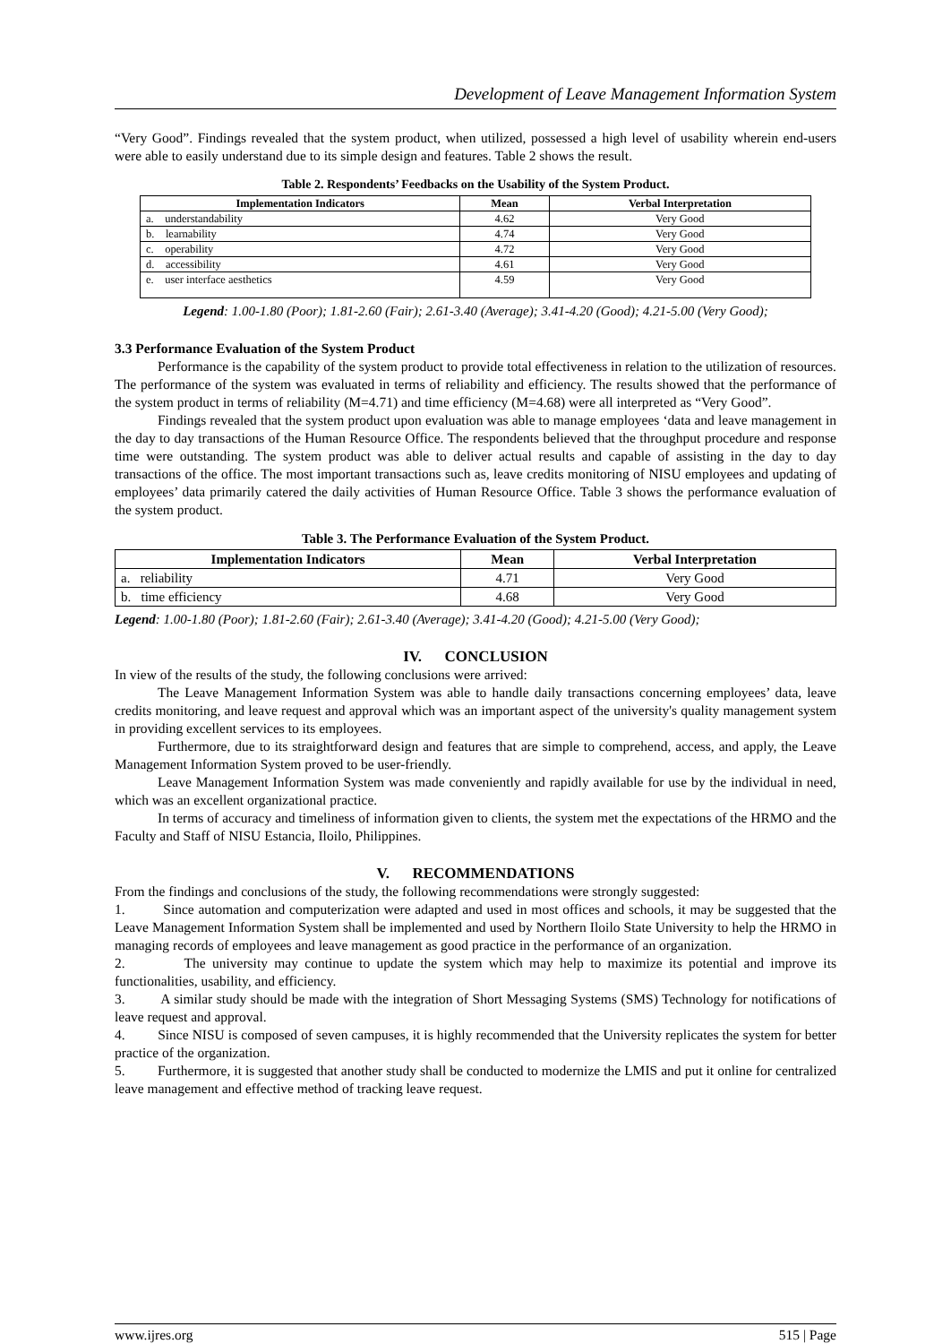Development of Leave Management Information System
“Very Good”. Findings revealed that the system product, when utilized, possessed a high level of usability wherein end-users were able to easily understand due to its simple design and features. Table 2 shows the result.
Table 2. Respondents’ Feedbacks on the Usability of the System Product.
| Implementation Indicators | Mean | Verbal Interpretation |
| --- | --- | --- |
| a. understandability | 4.62 | Very Good |
| b. learnability | 4.74 | Very Good |
| c. operability | 4.72 | Very Good |
| d. accessibility | 4.61 | Very Good |
| e. user interface aesthetics | 4.59 | Very Good |
Legend: 1.00-1.80 (Poor); 1.81-2.60 (Fair); 2.61-3.40 (Average); 3.41-4.20 (Good); 4.21-5.00 (Very Good);
3.3 Performance Evaluation of the System Product
Performance is the capability of the system product to provide total effectiveness in relation to the utilization of resources. The performance of the system was evaluated in terms of reliability and efficiency. The results showed that the performance of the system product in terms of reliability (M=4.71) and time efficiency (M=4.68) were all interpreted as “Very Good”.
Findings revealed that the system product upon evaluation was able to manage employees ‘data and leave management in the day to day transactions of the Human Resource Office. The respondents believed that the throughput procedure and response time were outstanding. The system product was able to deliver actual results and capable of assisting in the day to day transactions of the office. The most important transactions such as, leave credits monitoring of NISU employees and updating of employees’ data primarily catered the daily activities of Human Resource Office. Table 3 shows the performance evaluation of the system product.
Table 3. The Performance Evaluation of the System Product.
| Implementation Indicators | Mean | Verbal Interpretation |
| --- | --- | --- |
| a. reliability | 4.71 | Very Good |
| b. time efficiency | 4.68 | Very Good |
Legend: 1.00-1.80 (Poor); 1.81-2.60 (Fair); 2.61-3.40 (Average); 3.41-4.20 (Good); 4.21-5.00 (Very Good);
IV. CONCLUSION
In view of the results of the study, the following conclusions were arrived:
The Leave Management Information System was able to handle daily transactions concerning employees’ data, leave credits monitoring, and leave request and approval which was an important aspect of the university's quality management system in providing excellent services to its employees.
Furthermore, due to its straightforward design and features that are simple to comprehend, access, and apply, the Leave Management Information System proved to be user-friendly.
Leave Management Information System was made conveniently and rapidly available for use by the individual in need, which was an excellent organizational practice.
In terms of accuracy and timeliness of information given to clients, the system met the expectations of the HRMO and the Faculty and Staff of NISU Estancia, Iloilo, Philippines.
V. RECOMMENDATIONS
From the findings and conclusions of the study, the following recommendations were strongly suggested:
1. Since automation and computerization were adapted and used in most offices and schools, it may be suggested that the Leave Management Information System shall be implemented and used by Northern Iloilo State University to help the HRMO in managing records of employees and leave management as good practice in the performance of an organization.
2. The university may continue to update the system which may help to maximize its potential and improve its functionalities, usability, and efficiency.
3. A similar study should be made with the integration of Short Messaging Systems (SMS) Technology for notifications of leave request and approval.
4. Since NISU is composed of seven campuses, it is highly recommended that the University replicates the system for better practice of the organization.
5. Furthermore, it is suggested that another study shall be conducted to modernize the LMIS and put it online for centralized leave management and effective method of tracking leave request.
www.ijres.org 515 | Page